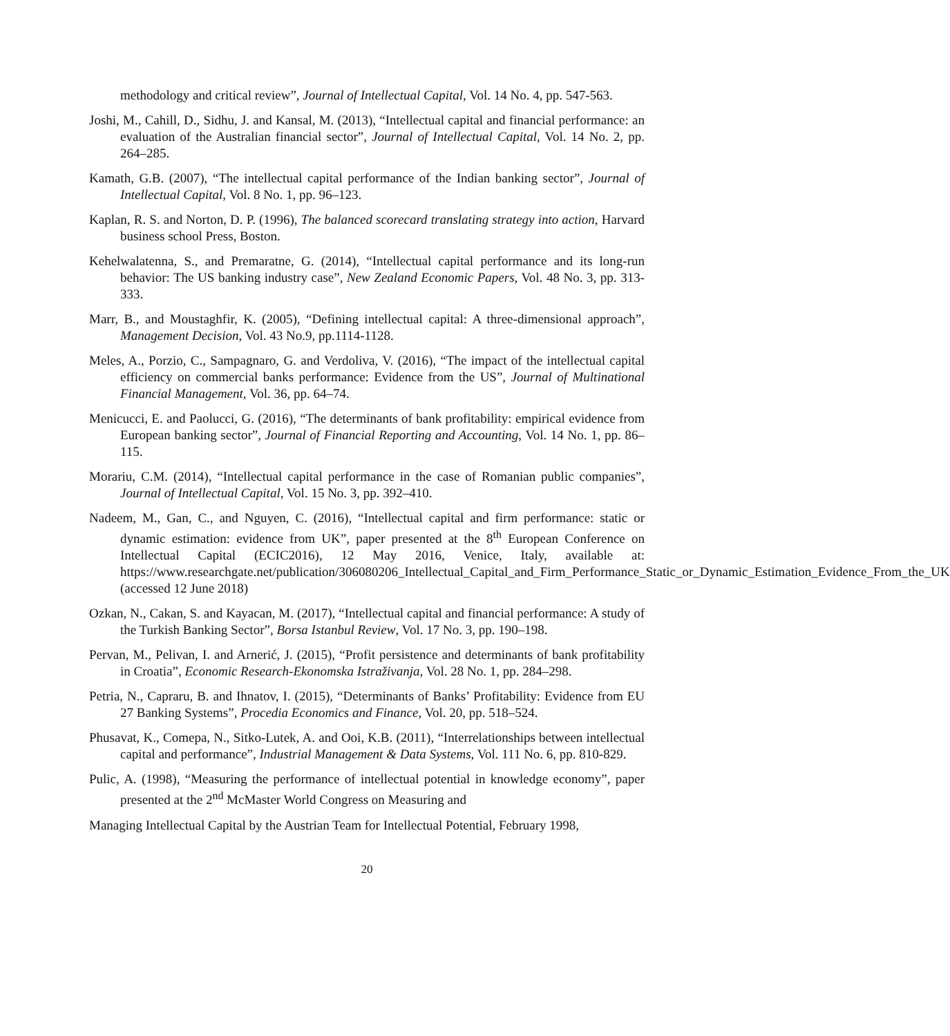methodology and critical review”, Journal of Intellectual Capital, Vol. 14 No. 4, pp. 547-563.
Joshi, M., Cahill, D., Sidhu, J. and Kansal, M. (2013), “Intellectual capital and financial performance: an evaluation of the Australian financial sector”, Journal of Intellectual Capital, Vol. 14 No. 2, pp. 264–285.
Kamath, G.B. (2007), “The intellectual capital performance of the Indian banking sector”, Journal of Intellectual Capital, Vol. 8 No. 1, pp. 96–123.
Kaplan, R. S. and Norton, D. P. (1996), The balanced scorecard translating strategy into action, Harvard business school Press, Boston.
Kehelwalatenna, S., and Premaratne, G. (2014), “Intellectual capital performance and its long-run behavior: The US banking industry case”, New Zealand Economic Papers, Vol. 48 No. 3, pp. 313-333.
Marr, B., and Moustaghfir, K. (2005), “Defining intellectual capital: A three-dimensional approach”, Management Decision, Vol. 43 No.9, pp.1114-1128.
Meles, A., Porzio, C., Sampagnaro, G. and Verdoliva, V. (2016), “The impact of the intellectual capital efficiency on commercial banks performance: Evidence from the US”, Journal of Multinational Financial Management, Vol. 36, pp. 64–74.
Menicucci, E. and Paolucci, G. (2016), “The determinants of bank profitability: empirical evidence from European banking sector”, Journal of Financial Reporting and Accounting, Vol. 14 No. 1, pp. 86–115.
Morariu, C.M. (2014), “Intellectual capital performance in the case of Romanian public companies”, Journal of Intellectual Capital, Vol. 15 No. 3, pp. 392–410.
Nadeem, M., Gan, C., and Nguyen, C. (2016), “Intellectual capital and firm performance: static or dynamic estimation: evidence from UK”, paper presented at the 8<sup>th</sup> European Conference on Intellectual Capital (ECIC2016), 12 May 2016, Venice, Italy, available at: https://www.researchgate.net/publication/306080206_Intellectual_Capital_and_Firm_Performance_Static_or_Dynamic_Estimation_Evidence_From_the_UK (accessed 12 June 2018)
Ozkan, N., Cakan, S. and Kayacan, M. (2017), “Intellectual capital and financial performance: A study of the Turkish Banking Sector”, Borsa Istanbul Review, Vol. 17 No. 3, pp. 190–198.
Pervan, M., Pelivan, I. and Arnerić, J. (2015), “Profit persistence and determinants of bank profitability in Croatia”, Economic Research-Ekonomska Istraživanja, Vol. 28 No. 1, pp. 284–298.
Petria, N., Capraru, B. and Ihnatov, I. (2015), “Determinants of Banks’ Profitability: Evidence from EU 27 Banking Systems”, Procedia Economics and Finance, Vol. 20, pp. 518–524.
Phusavat, K., Comepa, N., Sitko‐Lutek, A. and Ooi, K.B. (2011), “Interrelationships between intellectual capital and performance”, Industrial Management & Data Systems, Vol. 111 No. 6, pp. 810‐829.
Pulic, A. (1998), “Measuring the performance of intellectual potential in knowledge economy”, paper presented at the 2<sup>nd</sup> McMaster World Congress on Measuring and
Managing Intellectual Capital by the Austrian Team for Intellectual Potential, February 1998,
20